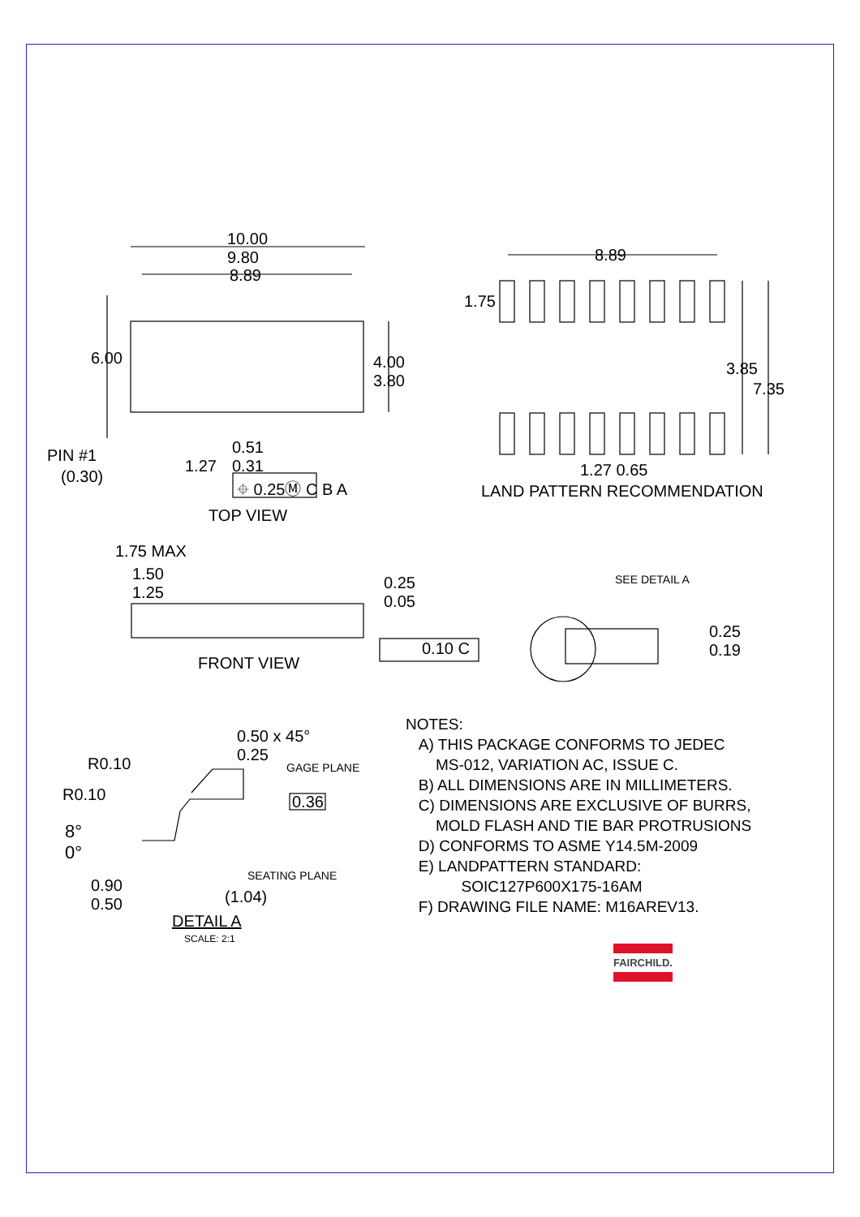10.00
9.80
8.89
6.00
4.00
3.80
PIN #1
(0.30)
1.27
0.51
0.31
⌖ 0.25Ⓜ C B A
TOP VIEW
8.89
1.75
3.85
7.35
1.27 0.65
LAND PATTERN RECOMMENDATION
1.75 MAX
1.50
1.25
0.25
0.05
0.10 C
FRONT VIEW
SEE DETAIL A
0.25
0.19
0.50 x 45°
0.25
R0.10 GAGE PLANE
R0.10 0.36
8°
0°
SEATING PLANE
0.90
0.50
(1.04)
DETAIL A
SCALE: 2:1
NOTES:
A) THIS PACKAGE CONFORMS TO JEDEC
MS-012, VARIATION AC, ISSUE C.
B) ALL DIMENSIONS ARE IN MILLIMETERS.
C) DIMENSIONS ARE EXCLUSIVE OF BURRS,
MOLD FLASH AND TIE BAR PROTRUSIONS
D) CONFORMS TO ASME Y14.5M-2009
E) LANDPATTERN STANDARD:
SOIC127P600X175-16AM
F) DRAWING FILE NAME: M16AREV13.
FAIRCHILD.